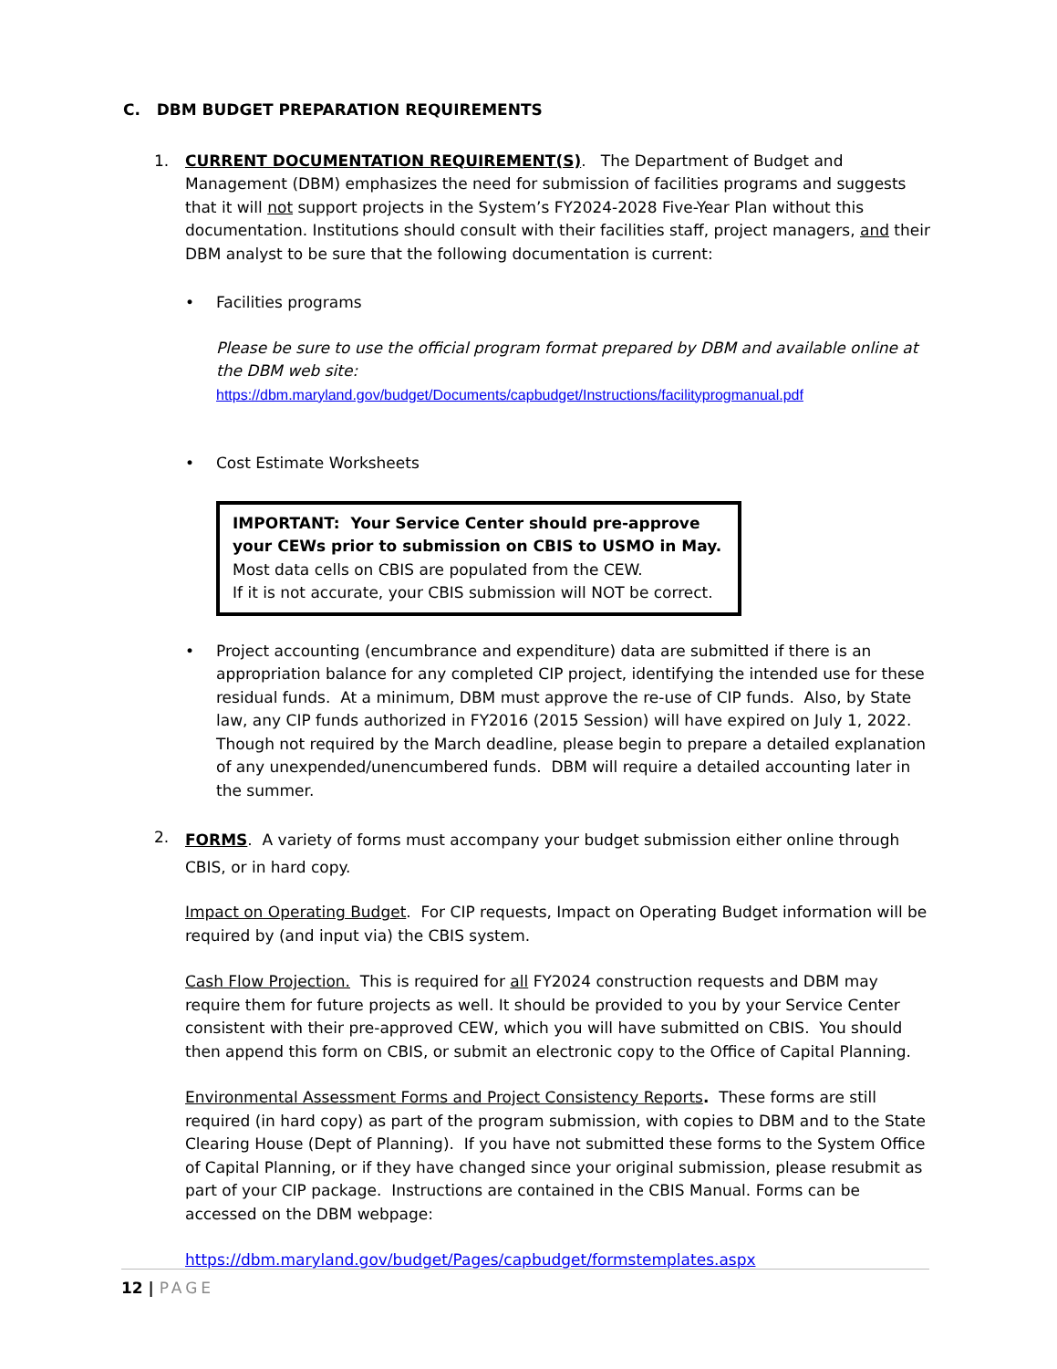C. DBM BUDGET PREPARATION REQUIREMENTS
1. CURRENT DOCUMENTATION REQUIREMENT(S). The Department of Budget and Management (DBM) emphasizes the need for submission of facilities programs and suggests that it will not support projects in the System’s FY2024-2028 Five-Year Plan without this documentation. Institutions should consult with their facilities staff, project managers, and their DBM analyst to be sure that the following documentation is current:
• Facilities programs
Please be sure to use the official program format prepared by DBM and available online at the DBM web site:
https://dbm.maryland.gov/budget/Documents/capbudget/Instructions/facilityprogmanual.pdf
• Cost Estimate Worksheets
IMPORTANT: Your Service Center should pre-approve your CEWs prior to submission on CBIS to USMO in May.
Most data cells on CBIS are populated from the CEW.
If it is not accurate, your CBIS submission will NOT be correct.
• Project accounting (encumbrance and expenditure) data are submitted if there is an appropriation balance for any completed CIP project, identifying the intended use for these residual funds. At a minimum, DBM must approve the re-use of CIP funds. Also, by State law, any CIP funds authorized in FY2016 (2015 Session) will have expired on July 1, 2022. Though not required by the March deadline, please begin to prepare a detailed explanation of any unexpended/unencumbered funds. DBM will require a detailed accounting later in the summer.
2.
FORMS. A variety of forms must accompany your budget submission either online through CBIS, or in hard copy.
Impact on Operating Budget. For CIP requests, Impact on Operating Budget information will be required by (and input via) the CBIS system.
Cash Flow Projection. This is required for all FY2024 construction requests and DBM may require them for future projects as well. It should be provided to you by your Service Center consistent with their pre-approved CEW, which you will have submitted on CBIS. You should then append this form on CBIS, or submit an electronic copy to the Office of Capital Planning.
Environmental Assessment Forms and Project Consistency Reports. These forms are still required (in hard copy) as part of the program submission, with copies to DBM and to the State Clearing House (Dept of Planning). If you have not submitted these forms to the System Office of Capital Planning, or if they have changed since your original submission, please resubmit as part of your CIP package. Instructions are contained in the CBIS Manual. Forms can be accessed on the DBM webpage:
https://dbm.maryland.gov/budget/Pages/capbudget/formstemplates.aspx
12 | PAGE